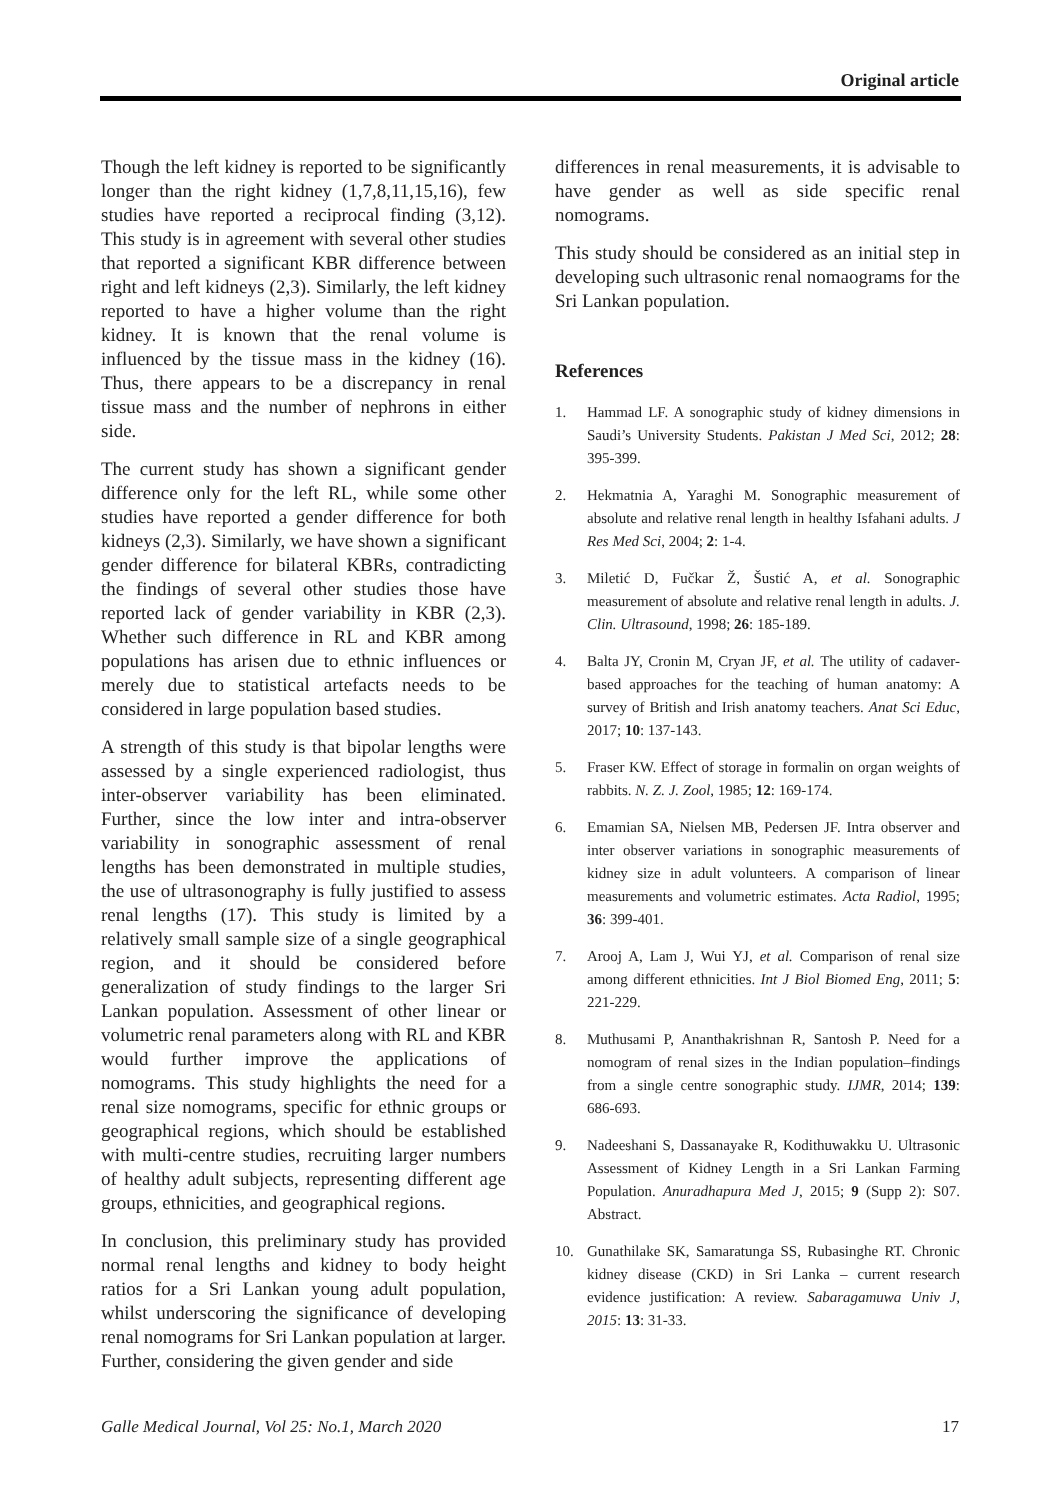Original article
Though the left kidney is reported to be significantly longer than the right kidney (1,7,8,11,15,16), few studies have reported a reciprocal finding (3,12). This study is in agreement with several other studies that reported a significant KBR difference between right and left kidneys (2,3). Similarly, the left kidney reported to have a higher volume than the right kidney. It is known that the renal volume is influenced by the tissue mass in the kidney (16). Thus, there appears to be a discrepancy in renal tissue mass and the number of nephrons in either side.
The current study has shown a significant gender difference only for the left RL, while some other studies have reported a gender difference for both kidneys (2,3). Similarly, we have shown a significant gender difference for bilateral KBRs, contradicting the findings of several other studies those have reported lack of gender variability in KBR (2,3). Whether such difference in RL and KBR among populations has arisen due to ethnic influences or merely due to statistical artefacts needs to be considered in large population based studies.
A strength of this study is that bipolar lengths were assessed by a single experienced radiologist, thus inter-observer variability has been eliminated. Further, since the low inter and intra-observer variability in sonographic assessment of renal lengths has been demonstrated in multiple studies, the use of ultrasonography is fully justified to assess renal lengths (17). This study is limited by a relatively small sample size of a single geographical region, and it should be considered before generalization of study findings to the larger Sri Lankan population. Assessment of other linear or volumetric renal parameters along with RL and KBR would further improve the applications of nomograms. This study highlights the need for a renal size nomograms, specific for ethnic groups or geographical regions, which should be established with multi-centre studies, recruiting larger numbers of healthy adult subjects, representing different age groups, ethnicities, and geographical regions.
In conclusion, this preliminary study has provided normal renal lengths and kidney to body height ratios for a Sri Lankan young adult population, whilst underscoring the significance of developing renal nomograms for Sri Lankan population at larger. Further, considering the given gender and side
differences in renal measurements, it is advisable to have gender as well as side specific renal nomograms.
This study should be considered as an initial step in developing such ultrasonic renal nomaograms for the Sri Lankan population.
References
1. Hammad LF. A sonographic study of kidney dimensions in Saudi’s University Students. Pakistan J Med Sci, 2012; 28: 395-399.
2. Hekmatnia A, Yaraghi M. Sonographic measurement of absolute and relative renal length in healthy Isfahani adults. J Res Med Sci, 2004; 2: 1-4.
3. Miletić D, Fučkar Ž, Šustić A, et al. Sonographic measurement of absolute and relative renal length in adults. J. Clin. Ultrasound, 1998; 26: 185-189.
4. Balta JY, Cronin M, Cryan JF, et al. The utility of cadaver-based approaches for the teaching of human anatomy: A survey of British and Irish anatomy teachers. Anat Sci Educ, 2017; 10: 137-143.
5. Fraser KW. Effect of storage in formalin on organ weights of rabbits. N. Z. J. Zool, 1985; 12: 169-174.
6. Emamian SA, Nielsen MB, Pedersen JF. Intra observer and inter observer variations in sonographic measurements of kidney size in adult volunteers. A comparison of linear measurements and volumetric estimates. Acta Radiol, 1995; 36: 399-401.
7. Arooj A, Lam J, Wui YJ, et al. Comparison of renal size among different ethnicities. Int J Biol Biomed Eng, 2011; 5: 221-229.
8. Muthusami P, Ananthakrishnan R, Santosh P. Need for a nomogram of renal sizes in the Indian population–findings from a single centre sonographic study. IJMR, 2014; 139: 686-693.
9. Nadeeshani S, Dassanayake R, Kodithuwakku U. Ultrasonic Assessment of Kidney Length in a Sri Lankan Farming Population. Anuradhapura Med J, 2015; 9 (Supp 2): S07. Abstract.
10. Gunathilake SK, Samaratunga SS, Rubasinghe RT. Chronic kidney disease (CKD) in Sri Lanka – current research evidence justification: A review. Sabaragamuwa Univ J, 2015: 13: 31-33.
Galle Medical Journal, Vol 25: No.1, March 2020 17